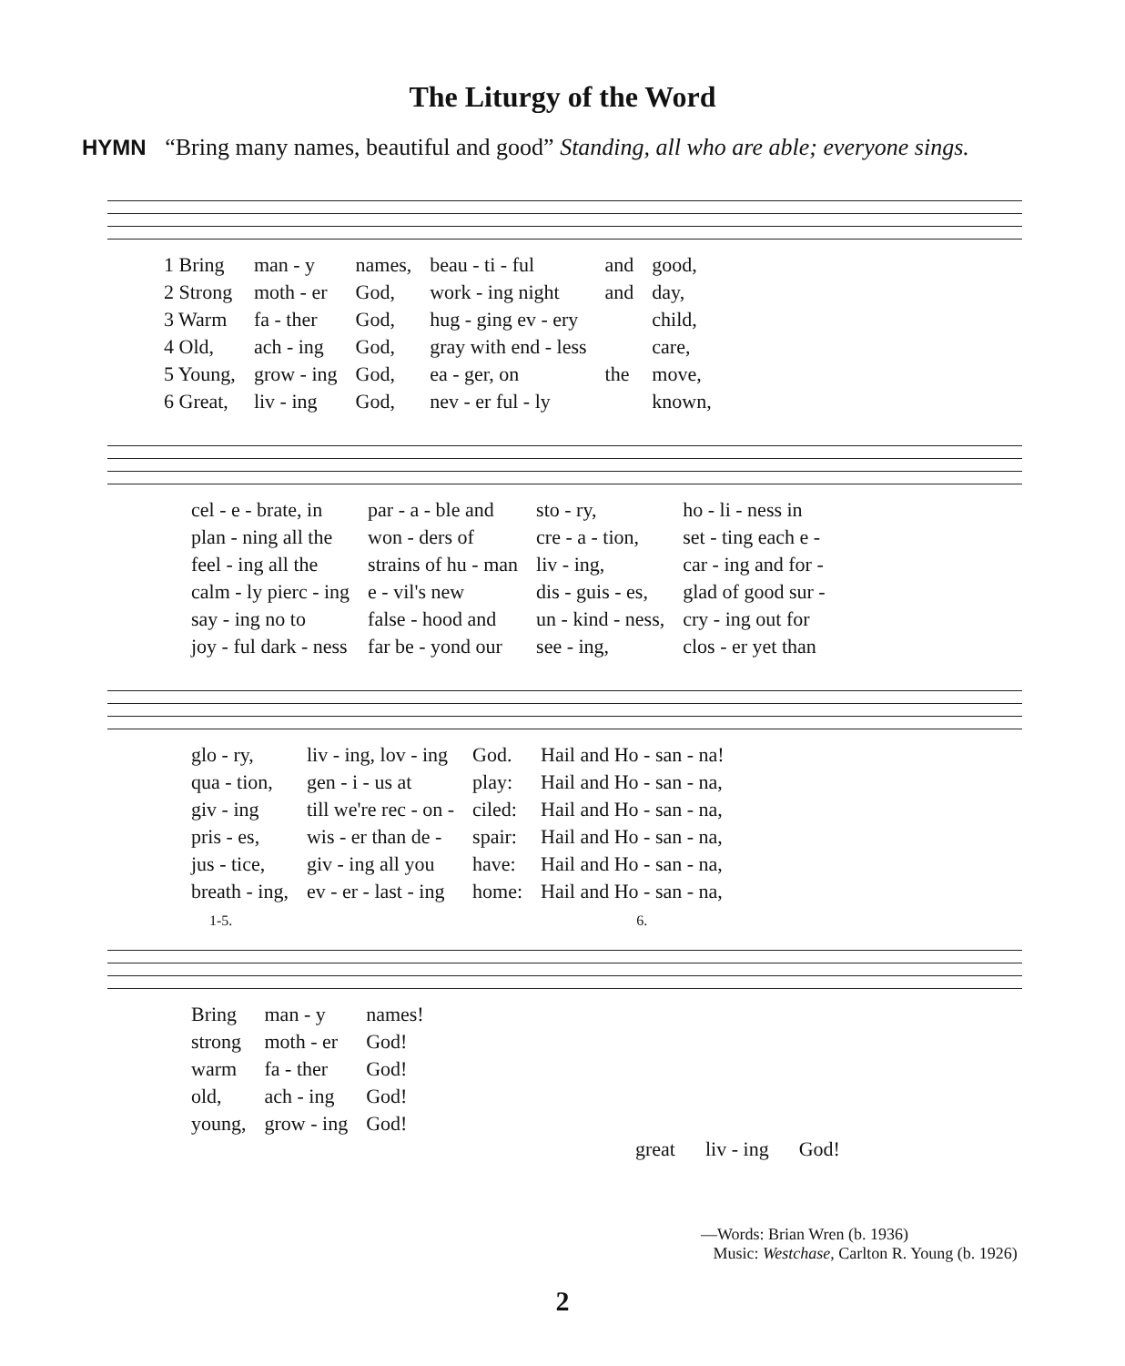The Liturgy of the Word
HYMN “Bring many names, beautiful and good” Standing, all who are able; everyone sings.
| 1 Bring | man - y | names, | beau - ti - ful | and | good, |
| 2 Strong | moth - er | God, | work - ing night | and | day, |
| 3 Warm | fa - ther | God, | hug - ging ev - ery | | child, |
| 4 Old, | ach - ing | God, | gray with end - less | | care, |
| 5 Young, | grow - ing | God, | ea - ger, on | the | move, |
| 6 Great, | liv - ing | God, | nev - er ful - ly | | known, |
| cel - e - brate, in | par - a - ble and | sto - ry, | ho - li - ness in |
| plan - ning all the | won - ders of | cre - a - tion, | set - ting each e - |
| feel - ing all the | strains of hu - man | liv - ing, | car - ing and for - |
| calm - ly pierc - ing | e - vil's new | dis - guis - es, | glad of good sur - |
| say - ing no to | false - hood and | un - kind - ness, | cry - ing out for |
| joy - ful dark - ness | far be - yond our | see - ing, | clos - er yet than |
| glo - ry, | liv - ing, lov - ing | God. | Hail and Ho - san - na! |
| qua - tion, | gen - i - us at | play: | Hail and Ho - san - na, |
| giv - ing | till we're rec - on - | ciled: | Hail and Ho - san - na, |
| pris - es, | wis - er than de - | spair: | Hail and Ho - san - na, |
| jus - tice, | giv - ing all you | have: | Hail and Ho - san - na, |
| breath - ing, | ev - er - last - ing | home: | Hail and Ho - san - na, |
1-5. 6.
| Bring | man - y | names! |
| strong | moth - er | God! |
| warm | fa - ther | God! |
| old, | ach - ing | God! |
| young, | grow - ing | God! |
great liv - ing God!
—Words: Brian Wren (b. 1936)
Music: Westchase, Carlton R. Young (b. 1926)
2